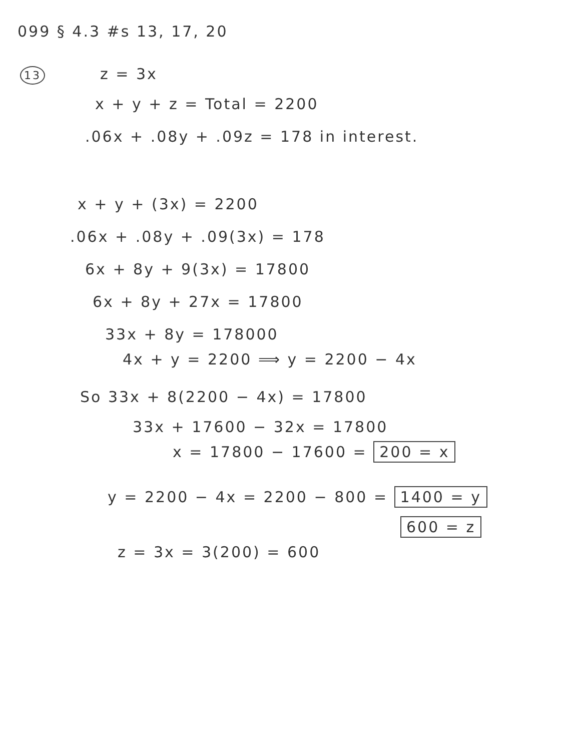099 § 4.3 #s 13, 17, 20
13 z = 3x
x + y + z = Total = 2200
.06x + .08y + .09z = 178 in interest.
x + y + (3x) = 2200
.06x + .08y + .09(3x) = 178
6x + 8y + 9(3x) = 17800
6x + 8y + 27x = 17800
33x + 8y = 178000
4x + y = 2200 ⟹ y = 2200 − 4x
So 33x + 8(2200 − 4x) = 17800
33x + 17600 − 32x = 17800
x = 17800 − 17600 = 200 = x
y = 2200 − 4x = 2200 − 800 = 1400 = y
600 = z
z = 3x = 3(200) = 600